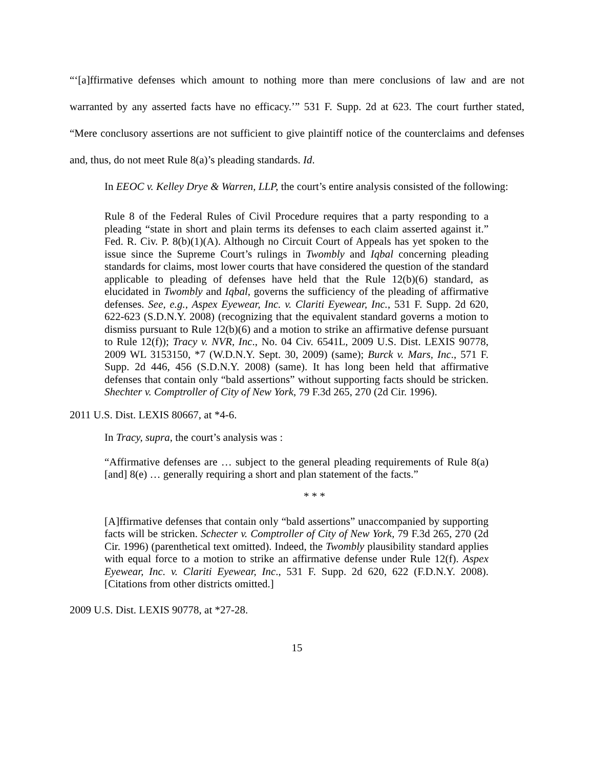“‘[a]ffirmative defenses which amount to nothing more than mere conclusions of law and are not warranted by any asserted facts have no efficacy.’” 531 F. Supp. 2d at 623. The court further stated, “Mere conclusory assertions are not sufficient to give plaintiff notice of the counterclaims and defenses and, thus, do not meet Rule 8(a)’s pleading standards. Id.
In EEOC v. Kelley Drye & Warren, LLP, the court’s entire analysis consisted of the following:
Rule 8 of the Federal Rules of Civil Procedure requires that a party responding to a pleading “state in short and plain terms its defenses to each claim asserted against it.” Fed. R. Civ. P. 8(b)(1)(A). Although no Circuit Court of Appeals has yet spoken to the issue since the Supreme Court’s rulings in Twombly and Iqbal concerning pleading standards for claims, most lower courts that have considered the question of the standard applicable to pleading of defenses have held that the Rule 12(b)(6) standard, as elucidated in Twombly and Iqbal, governs the sufficiency of the pleading of affirmative defenses. See, e.g., Aspex Eyewear, Inc. v. Clariti Eyewear, Inc., 531 F. Supp. 2d 620, 622-623 (S.D.N.Y. 2008) (recognizing that the equivalent standard governs a motion to dismiss pursuant to Rule 12(b)(6) and a motion to strike an affirmative defense pursuant to Rule 12(f)); Tracy v. NVR, Inc., No. 04 Civ. 6541L, 2009 U.S. Dist. LEXIS 90778, 2009 WL 3153150, *7 (W.D.N.Y. Sept. 30, 2009) (same); Burck v. Mars, Inc., 571 F. Supp. 2d 446, 456 (S.D.N.Y. 2008) (same). It has long been held that affirmative defenses that contain only “bald assertions” without supporting facts should be stricken. Shechter v. Comptroller of City of New York, 79 F.3d 265, 270 (2d Cir. 1996).
2011 U.S. Dist. LEXIS 80667, at *4-6.
In Tracy, supra, the court’s analysis was :
“Affirmative defenses are … subject to the general pleading requirements of Rule 8(a) [and] 8(e) … generally requiring a short and plan statement of the facts.”
* * *
[A]ffirmative defenses that contain only “bald assertions” unaccompanied by supporting facts will be stricken. Schecter v. Comptroller of City of New York, 79 F.3d 265, 270 (2d Cir. 1996) (parenthetical text omitted). Indeed, the Twombly plausibility standard applies with equal force to a motion to strike an affirmative defense under Rule 12(f). Aspex Eyewear, Inc. v. Clariti Eyewear, Inc., 531 F. Supp. 2d 620, 622 (F.D.N.Y. 2008). [Citations from other districts omitted.]
2009 U.S. Dist. LEXIS 90778, at *27-28.
15